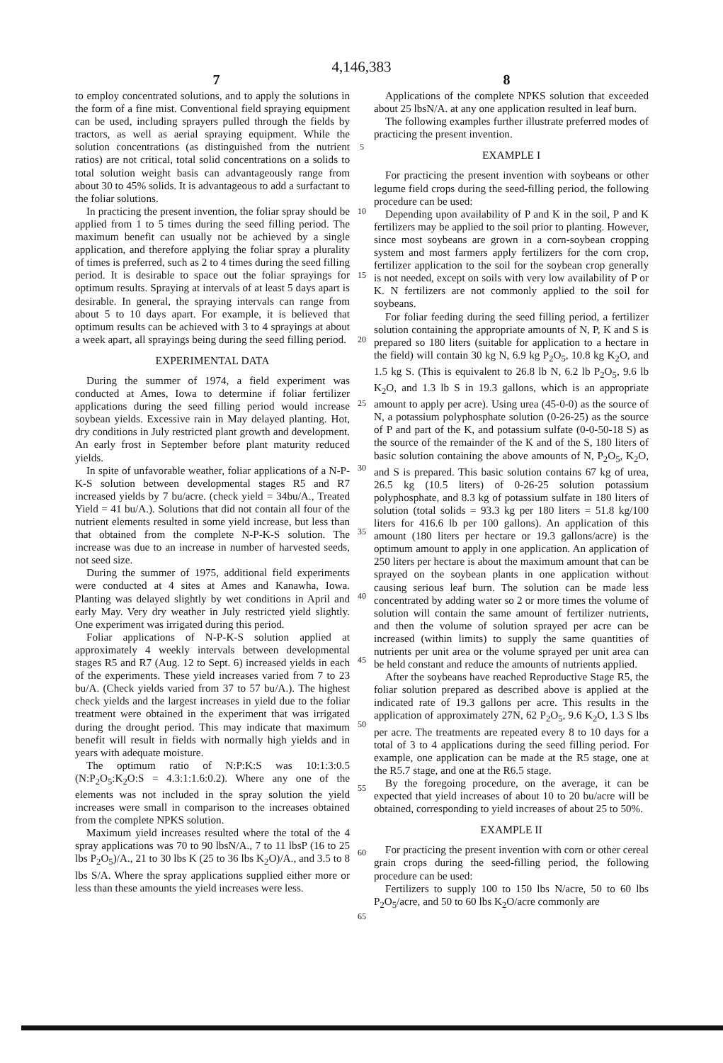4,146,383
7 8
to employ concentrated solutions, and to apply the solutions in the form of a fine mist. Conventional field spraying equipment can be used, including sprayers pulled through the fields by tractors, as well as aerial spraying equipment. While the solution concentrations (as distinguished from the nutrient ratios) are not critical, total solid concentrations on a solids to total solution weight basis can advantageously range from about 30 to 45% solids. It is advantageous to add a surfactant to the foliar solutions.
In practicing the present invention, the foliar spray should be applied from 1 to 5 times during the seed filling period. The maximum benefit can usually not be achieved by a single application, and therefore applying the foliar spray a plurality of times is preferred, such as 2 to 4 times during the seed filling period. It is desirable to space out the foliar sprayings for optimum results. Spraying at intervals of at least 5 days apart is desirable. In general, the spraying intervals can range from about 5 to 10 days apart. For example, it is believed that optimum results can be achieved with 3 to 4 sprayings at about a week apart, all sprayings being during the seed filling period.
EXPERIMENTAL DATA
During the summer of 1974, a field experiment was conducted at Ames, Iowa to determine if foliar fertilizer applications during the seed filling period would increase soybean yields. Excessive rain in May delayed planting. Hot, dry conditions in July restricted plant growth and development. An early frost in September before plant maturity reduced yields.
In spite of unfavorable weather, foliar applications of a N-P-K-S solution between developmental stages R5 and R7 increased yields by 7 bu/acre. (check yield = 34bu/A., Treated Yield = 41 bu/A.). Solutions that did not contain all four of the nutrient elements resulted in some yield increase, but less than that obtained from the complete N-P-K-S solution. The increase was due to an increase in number of harvested seeds, not seed size.
During the summer of 1975, additional field experiments were conducted at 4 sites at Ames and Kanawha, Iowa. Planting was delayed slightly by wet conditions in April and early May. Very dry weather in July restricted yield slightly. One experiment was irrigated during this period.
Foliar applications of N-P-K-S solution applied at approximately 4 weekly intervals between developmental stages R5 and R7 (Aug. 12 to Sept. 6) increased yields in each of the experiments. These yield increases varied from 7 to 23 bu/A. (Check yields varied from 37 to 57 bu/A.). The highest check yields and the largest increases in yield due to the foliar treatment were obtained in the experiment that was irrigated during the drought period. This may indicate that maximum benefit will result in fields with normally high yields and in years with adequate moisture.
The optimum ratio of N:P:K:S was 10:1:3:0.5 (N:P<sub>2</sub>O<sub>5</sub>:K<sub>2</sub>O:S = 4.3:1:1.6:0.2). Where any one of the elements was not included in the spray solution the yield increases were small in comparison to the increases obtained from the complete NPKS solution.
Maximum yield increases resulted where the total of the 4 spray applications was 70 to 90 lbsN/A., 7 to 11 lbsP (16 to 25 lbs P<sub>2</sub>O<sub>5</sub>)/A., 21 to 30 lbs K (25 to 36 lbs K<sub>2</sub>O)/A., and 3.5 to 8 lbs S/A. Where the spray applications supplied either more or less than these amounts the yield increases were less.
5
10
15
20
25
30
35
40
45
50
55
60
65
Applications of the complete NPKS solution that exceeded about 25 lbsN/A. at any one application resulted in leaf burn.
The following examples further illustrate preferred modes of practicing the present invention.
EXAMPLE I
For practicing the present invention with soybeans or other legume field crops during the seed-filling period, the following procedure can be used:
Depending upon availability of P and K in the soil, P and K fertilizers may be applied to the soil prior to planting. However, since most soybeans are grown in a corn-soybean cropping system and most farmers apply fertilizers for the corn crop, fertilizer application to the soil for the soybean crop generally is not needed, except on soils with very low availability of P or K. N fertilizers are not commonly applied to the soil for soybeans.
For foliar feeding during the seed filling period, a fertilizer solution containing the appropriate amounts of N, P, K and S is prepared so 180 liters (suitable for application to a hectare in the field) will contain 30 kg N, 6.9 kg P<sub>2</sub>O<sub>5</sub>, 10.8 kg K<sub>2</sub>O, and 1.5 kg S. (This is equivalent to 26.8 lb N, 6.2 lb P<sub>2</sub>O<sub>5</sub>, 9.6 lb K<sub>2</sub>O, and 1.3 lb S in 19.3 gallons, which is an appropriate amount to apply per acre). Using urea (45-0-0) as the source of N, a potassium polyphosphate solution (0-26-25) as the source of P and part of the K, and potassium sulfate (0-0-50-18 S) as the source of the remainder of the K and of the S, 180 liters of basic solution containing the above amounts of N, P<sub>2</sub>O<sub>5</sub>, K<sub>2</sub>O, and S is prepared. This basic solution contains 67 kg of urea, 26.5 kg (10.5 liters) of 0-26-25 solution potassium polyphosphate, and 8.3 kg of potassium sulfate in 180 liters of solution (total solids = 93.3 kg per 180 liters = 51.8 kg/100 liters for 416.6 lb per 100 gallons). An application of this amount (180 liters per hectare or 19.3 gallons/acre) is the optimum amount to apply in one application. An application of 250 liters per hectare is about the maximum amount that can be sprayed on the soybean plants in one application without causing serious leaf burn. The solution can be made less concentrated by adding water so 2 or more times the volume of solution will contain the same amount of fertilizer nutrients, and then the volume of solution sprayed per acre can be increased (within limits) to supply the same quantities of nutrients per unit area or the volume sprayed per unit area can be held constant and reduce the amounts of nutrients applied.
After the soybeans have reached Reproductive Stage R5, the foliar solution prepared as described above is applied at the indicated rate of 19.3 gallons per acre. This results in the application of approximately 27N, 62 P<sub>2</sub>O<sub>5</sub>, 9.6 K<sub>2</sub>O, 1.3 S lbs per acre. The treatments are repeated every 8 to 10 days for a total of 3 to 4 applications during the seed filling period. For example, one application can be made at the R5 stage, one at the R5.7 stage, and one at the R6.5 stage.
By the foregoing procedure, on the average, it can be expected that yield increases of about 10 to 20 bu/acre will be obtained, corresponding to yield increases of about 25 to 50%.
EXAMPLE II
For practicing the present invention with corn or other cereal grain crops during the seed-filling period, the following procedure can be used:
Fertilizers to supply 100 to 150 lbs N/acre, 50 to 60 lbs P<sub>2</sub>O<sub>5</sub>/acre, and 50 to 60 lbs K<sub>2</sub>O/acre commonly are